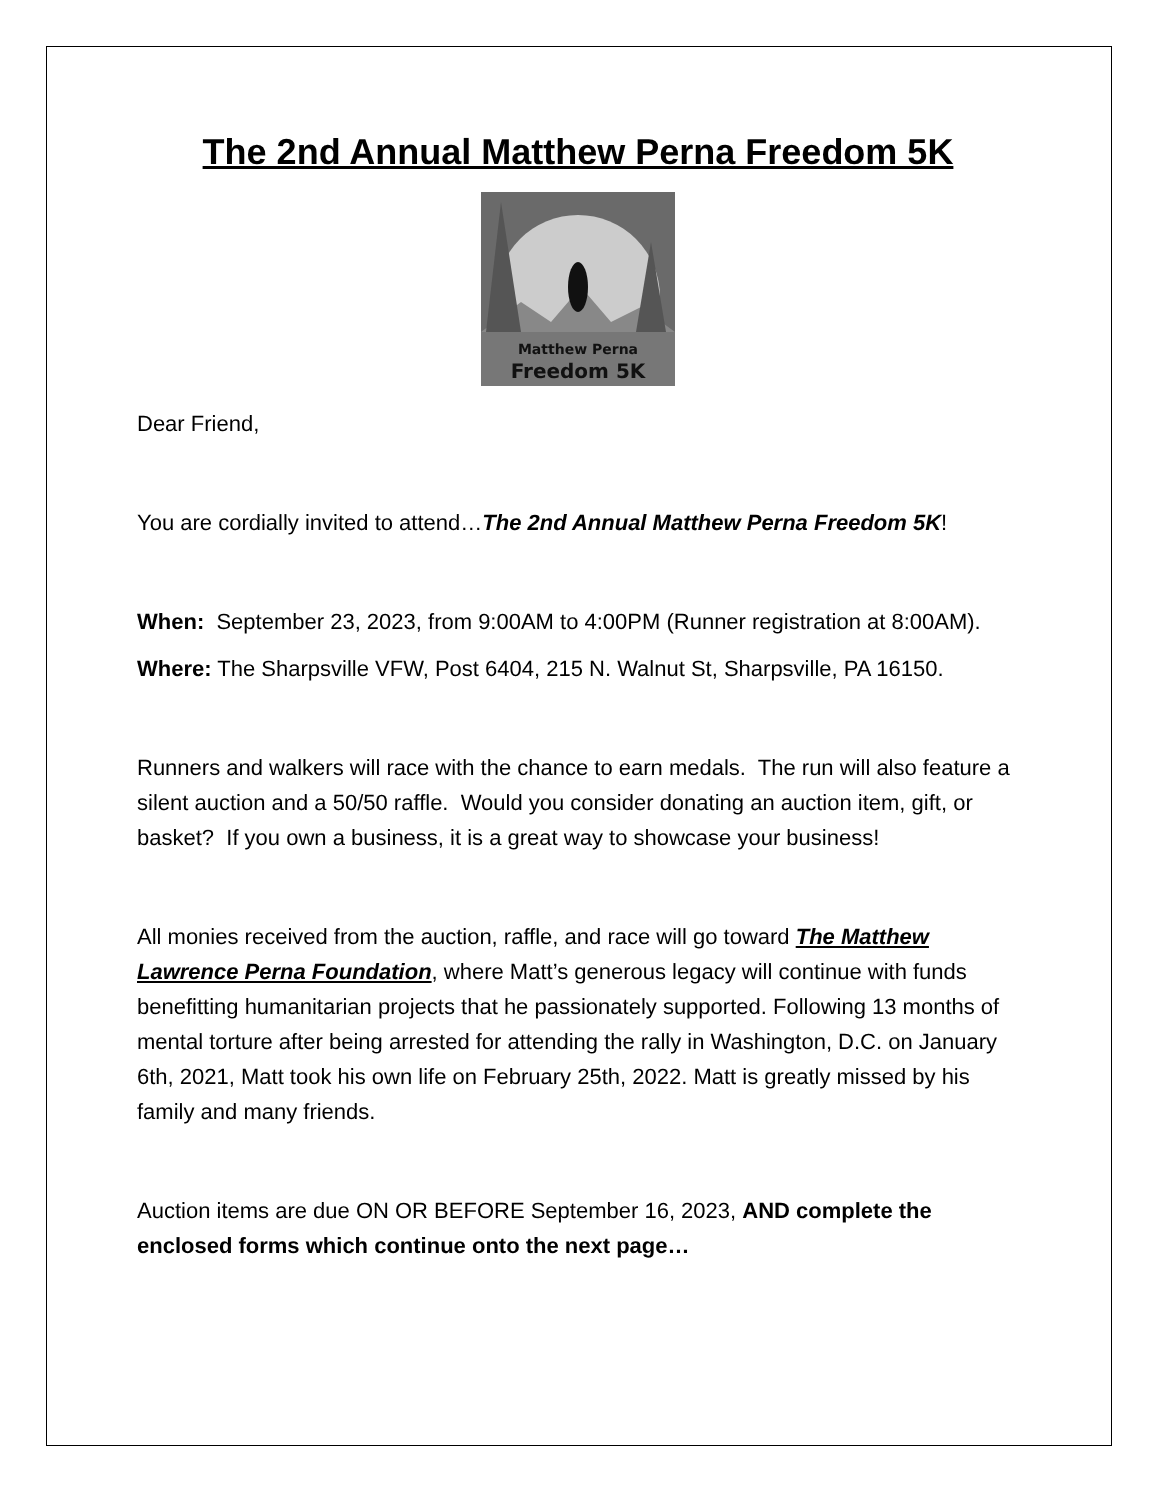The 2nd Annual Matthew Perna Freedom 5K
Matthew Perna
Freedom 5K
Dear Friend,
You are cordially invited to attend…The 2nd Annual Matthew Perna Freedom 5K!
When: September 23, 2023, from 9:00AM to 4:00PM (Runner registration at 8:00AM).
Where: The Sharpsville VFW, Post 6404, 215 N. Walnut St, Sharpsville, PA 16150.
Runners and walkers will race with the chance to earn medals. The run will also feature a silent auction and a 50/50 raffle. Would you consider donating an auction item, gift, or basket? If you own a business, it is a great way to showcase your business!
All monies received from the auction, raffle, and race will go toward The Matthew Lawrence Perna Foundation, where Matt’s generous legacy will continue with funds benefitting humanitarian projects that he passionately supported. Following 13 months of mental torture after being arrested for attending the rally in Washington, D.C. on January 6th, 2021, Matt took his own life on February 25th, 2022. Matt is greatly missed by his family and many friends.
Auction items are due ON OR BEFORE September 16, 2023, AND complete the enclosed forms which continue onto the next page…